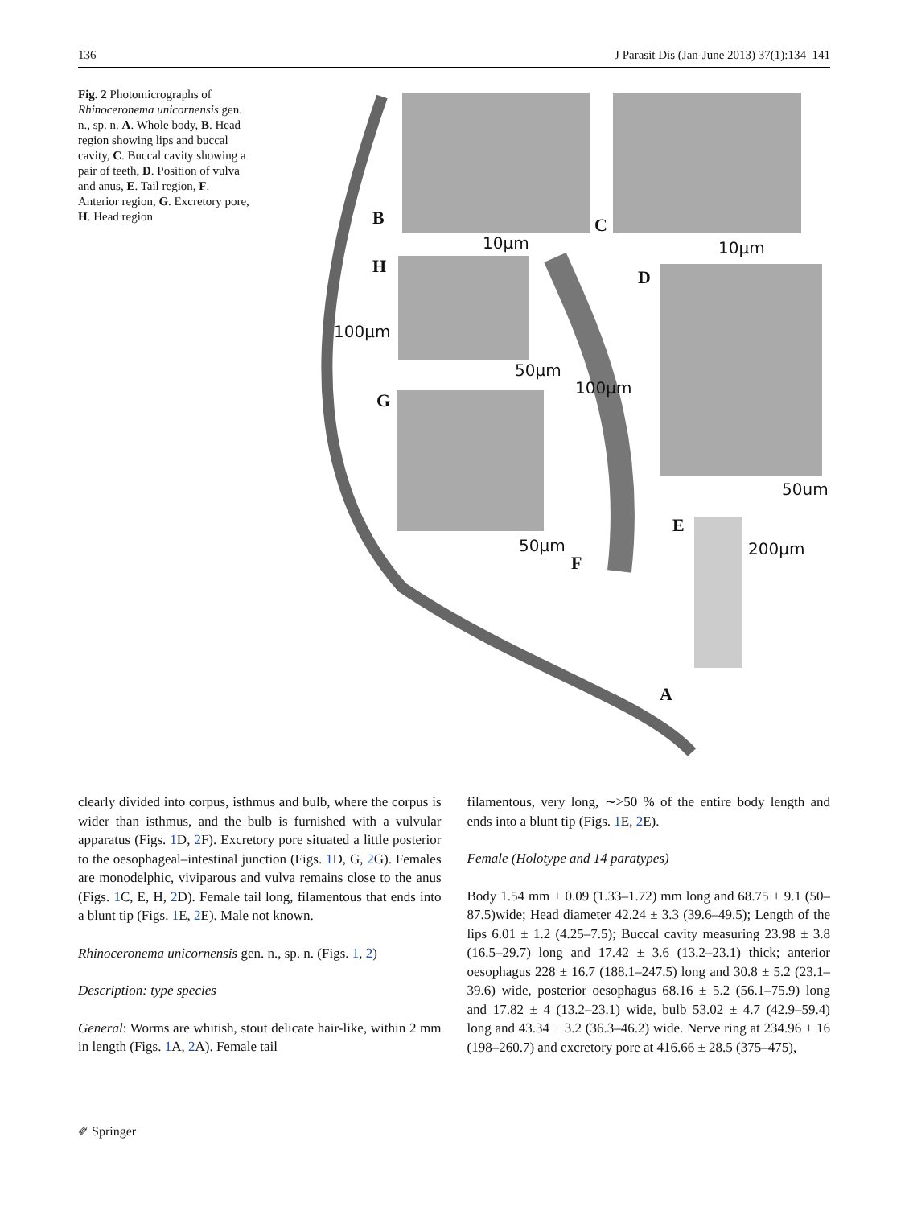136 J Parasit Dis (Jan-June 2013) 37(1):134–141
Fig. 2 Photomicrographs of Rhinoceronema unicornensis gen. n., sp. n. A. Whole body, B. Head region showing lips and buccal cavity, C. Buccal cavity showing a pair of teeth, D. Position of vulva and anus, E. Tail region, F. Anterior region, G. Excretory pore, H. Head region
B C
H
D
G
E
F
A
10µm 10µm
50µm
50µm
50um
100µm
100µm
200µm
clearly divided into corpus, isthmus and bulb, where the corpus is wider than isthmus, and the bulb is furnished with a vulvular apparatus (Figs. 1 D, 2 F). Excretory pore situated a little posterior to the oesophageal–intestinal junction (Figs. 1 D, G, 2 G). Females are monodelphic, viviparous and vulva remains close to the anus (Figs. 1 C, E, H, 2 D). Female tail long, filamentous that ends into a blunt tip (Figs. 1 E, 2 E). Male not known.
Rhinoceronema unicornensis gen. n., sp. n. (Figs. 1, 2)
Description: type species
General: Worms are whitish, stout delicate hair-like, within 2 mm in length (Figs. 1 A, 2 A). Female tail
filamentous, very long, ∼>50 % of the entire body length and ends into a blunt tip (Figs. 1 E, 2 E).
Female (Holotype and 14 paratypes)
Body 1.54 mm ± 0.09 (1.33–1.72) mm long and 68.75 ± 9.1 (50–87.5)wide; Head diameter 42.24 ± 3.3 (39.6–49.5); Length of the lips 6.01 ± 1.2 (4.25–7.5); Buccal cavity measuring 23.98 ± 3.8 (16.5–29.7) long and 17.42 ± 3.6 (13.2–23.1) thick; anterior oesophagus 228 ± 16.7 (188.1–247.5) long and 30.8 ± 5.2 (23.1–39.6) wide, posterior oesophagus 68.16 ± 5.2 (56.1–75.9) long and 17.82 ± 4 (13.2–23.1) wide, bulb 53.02 ± 4.7 (42.9–59.4) long and 43.34 ± 3.2 (36.3–46.2) wide. Nerve ring at 234.96 ± 16 (198–260.7) and excretory pore at 416.66 ± 28.5 (375–475),
✐ Springer